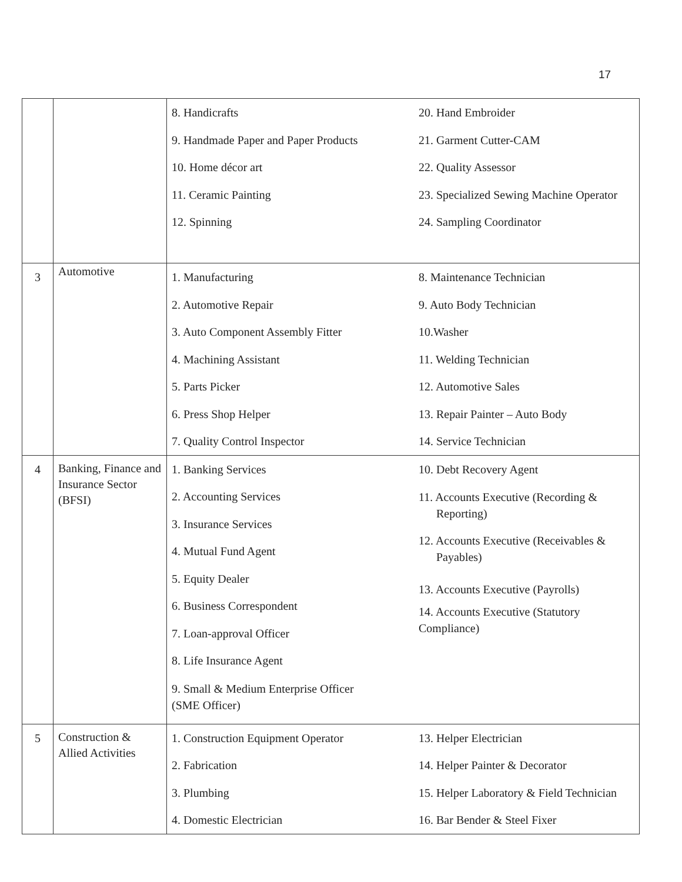17
| | | 8. Handicrafts 9. Handmade Paper and Paper Products 10. Home décor art 11. Ceramic Painting 12. Spinning | 20. Hand Embroider 21. Garment Cutter-CAM 22. Quality Assessor 23. Specialized Sewing Machine Operator 24. Sampling Coordinator |
| 3 | Automotive | 1. Manufacturing 2. Automotive Repair 3. Auto Component Assembly Fitter 4. Machining Assistant 5. Parts Picker 6. Press Shop Helper 7. Quality Control Inspector | 8. Maintenance Technician 9. Auto Body Technician 10.Washer 11. Welding Technician 12. Automotive Sales 13. Repair Painter – Auto Body 14. Service Technician |
| 4 | Banking, Finance and Insurance Sector (BFSI) | 1. Banking Services 2. Accounting Services 3. Insurance Services 4. Mutual Fund Agent 5. Equity Dealer 6. Business Correspondent 7. Loan-approval Officer 8. Life Insurance Agent 9. Small & Medium Enterprise Officer (SME Officer) | 10. Debt Recovery Agent 11. Accounts Executive (Recording & Reporting) 12. Accounts Executive (Receivables & Payables) 13. Accounts Executive (Payrolls) 14. Accounts Executive (Statutory Compliance) |
| 5 | Construction & Allied Activities | 1. Construction Equipment Operator 2. Fabrication 3. Plumbing 4. Domestic Electrician | 13. Helper Electrician 14. Helper Painter & Decorator 15. Helper Laboratory & Field Technician 16. Bar Bender & Steel Fixer |